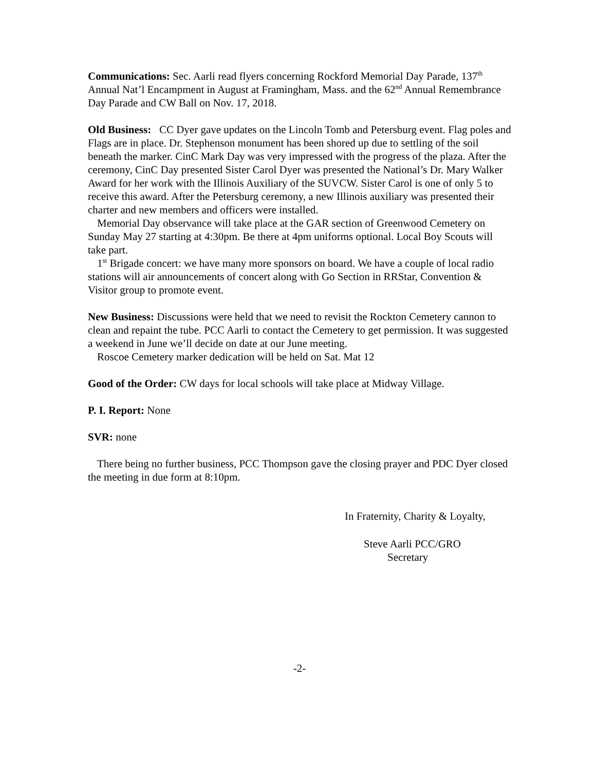Communications: Sec. Aarli read flyers concerning Rockford Memorial Day Parade, 137<sup>th</sup> Annual Nat’l Encampment in August at Framingham, Mass. and the 62<sup>nd</sup> Annual Remembrance Day Parade and CW Ball on Nov. 17, 2018.
Old Business: CC Dyer gave updates on the Lincoln Tomb and Petersburg event. Flag poles and Flags are in place. Dr. Stephenson monument has been shored up due to settling of the soil beneath the marker. CinC Mark Day was very impressed with the progress of the plaza. After the ceremony, CinC Day presented Sister Carol Dyer was presented the National’s Dr. Mary Walker Award for her work with the Illinois Auxiliary of the SUVCW. Sister Carol is one of only 5 to receive this award. After the Petersburg ceremony, a new Illinois auxiliary was presented their charter and new members and officers were installed.
Memorial Day observance will take place at the GAR section of Greenwood Cemetery on Sunday May 27 starting at 4:30pm. Be there at 4pm uniforms optional. Local Boy Scouts will take part.
1<sup>st</sup> Brigade concert: we have many more sponsors on board. We have a couple of local radio stations will air announcements of concert along with Go Section in RRStar, Convention & Visitor group to promote event.
New Business: Discussions were held that we need to revisit the Rockton Cemetery cannon to clean and repaint the tube. PCC Aarli to contact the Cemetery to get permission. It was suggested a weekend in June we’ll decide on date at our June meeting.
Roscoe Cemetery marker dedication will be held on Sat. Mat 12
Good of the Order: CW days for local schools will take place at Midway Village.
P. I. Report: None
SVR: none
There being no further business, PCC Thompson gave the closing prayer and PDC Dyer closed the meeting in due form at 8:10pm.
In Fraternity, Charity & Loyalty,
Steve Aarli PCC/GRO
Secretary
-2-